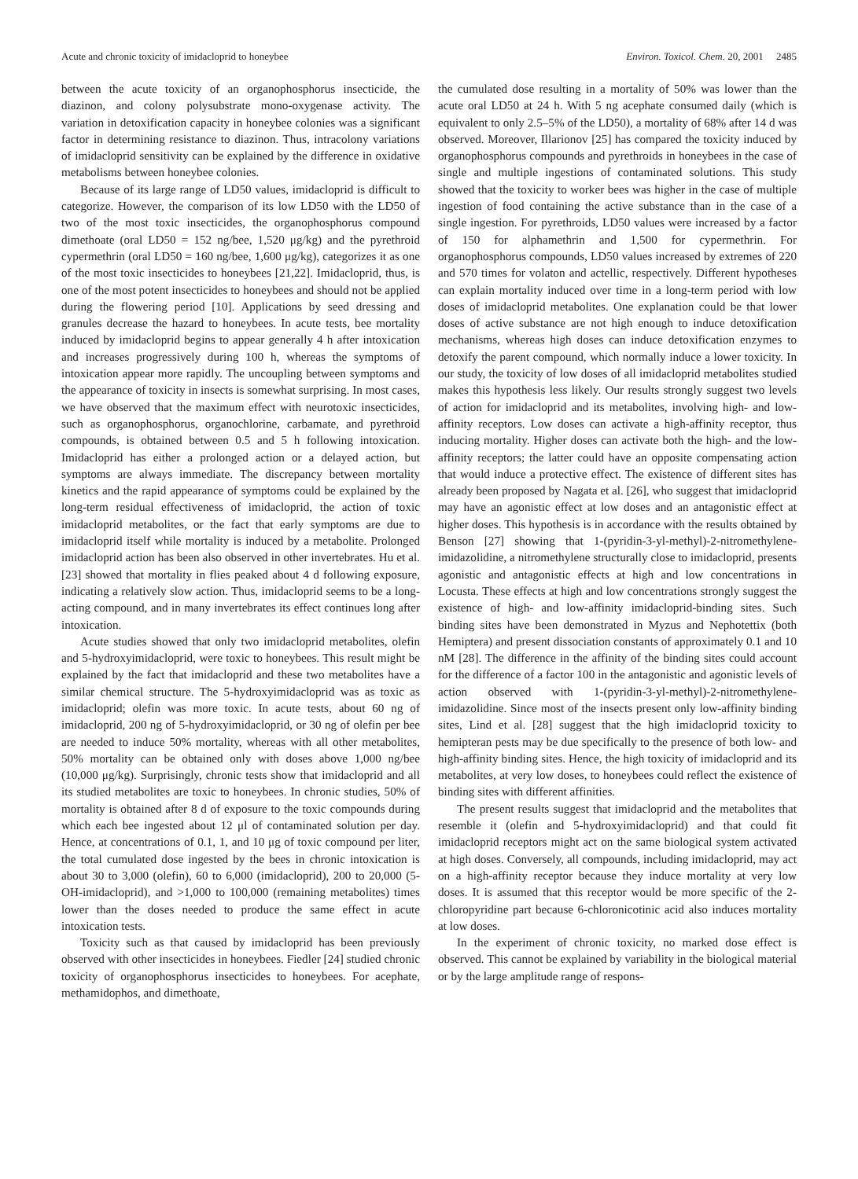Acute and chronic toxicity of imidacloprid to honeybee Environ. Toxicol. Chem. 20, 2001 2485
between the acute toxicity of an organophosphorus insecticide, the diazinon, and colony polysubstrate mono-oxygenase activity. The variation in detoxification capacity in honeybee colonies was a significant factor in determining resistance to diazinon. Thus, intracolony variations of imidacloprid sensitivity can be explained by the difference in oxidative metabolisms between honeybee colonies.
Because of its large range of LD50 values, imidacloprid is difficult to categorize. However, the comparison of its low LD50 with the LD50 of two of the most toxic insecticides, the organophosphorus compound dimethoate (oral LD50 = 152 ng/bee, 1,520 μg/kg) and the pyrethroid cypermethrin (oral LD50 = 160 ng/bee, 1,600 μg/kg), categorizes it as one of the most toxic insecticides to honeybees [21,22]. Imidacloprid, thus, is one of the most potent insecticides to honeybees and should not be applied during the flowering period [10]. Applications by seed dressing and granules decrease the hazard to honeybees. In acute tests, bee mortality induced by imidacloprid begins to appear generally 4 h after intoxication and increases progressively during 100 h, whereas the symptoms of intoxication appear more rapidly. The uncoupling between symptoms and the appearance of toxicity in insects is somewhat surprising. In most cases, we have observed that the maximum effect with neurotoxic insecticides, such as organophosphorus, organochlorine, carbamate, and pyrethroid compounds, is obtained between 0.5 and 5 h following intoxication. Imidacloprid has either a prolonged action or a delayed action, but symptoms are always immediate. The discrepancy between mortality kinetics and the rapid appearance of symptoms could be explained by the long-term residual effectiveness of imidacloprid, the action of toxic imidacloprid metabolites, or the fact that early symptoms are due to imidacloprid itself while mortality is induced by a metabolite. Prolonged imidacloprid action has been also observed in other invertebrates. Hu et al. [23] showed that mortality in flies peaked about 4 d following exposure, indicating a relatively slow action. Thus, imidacloprid seems to be a long-acting compound, and in many invertebrates its effect continues long after intoxication.
Acute studies showed that only two imidacloprid metabolites, olefin and 5-hydroxyimidacloprid, were toxic to honeybees. This result might be explained by the fact that imidacloprid and these two metabolites have a similar chemical structure. The 5-hydroxyimidacloprid was as toxic as imidacloprid; olefin was more toxic. In acute tests, about 60 ng of imidacloprid, 200 ng of 5-hydroxyimidacloprid, or 30 ng of olefin per bee are needed to induce 50% mortality, whereas with all other metabolites, 50% mortality can be obtained only with doses above 1,000 ng/bee (10,000 μg/kg). Surprisingly, chronic tests show that imidacloprid and all its studied metabolites are toxic to honeybees. In chronic studies, 50% of mortality is obtained after 8 d of exposure to the toxic compounds during which each bee ingested about 12 μl of contaminated solution per day. Hence, at concentrations of 0.1, 1, and 10 μg of toxic compound per liter, the total cumulated dose ingested by the bees in chronic intoxication is about 30 to 3,000 (olefin), 60 to 6,000 (imidacloprid), 200 to 20,000 (5-OH-imidacloprid), and >1,000 to 100,000 (remaining metabolites) times lower than the doses needed to produce the same effect in acute intoxication tests.
Toxicity such as that caused by imidacloprid has been previously observed with other insecticides in honeybees. Fiedler [24] studied chronic toxicity of organophosphorus insecticides to honeybees. For acephate, methamidophos, and dimethoate,
the cumulated dose resulting in a mortality of 50% was lower than the acute oral LD50 at 24 h. With 5 ng acephate consumed daily (which is equivalent to only 2.5–5% of the LD50), a mortality of 68% after 14 d was observed. Moreover, Illarionov [25] has compared the toxicity induced by organophosphorus compounds and pyrethroids in honeybees in the case of single and multiple ingestions of contaminated solutions. This study showed that the toxicity to worker bees was higher in the case of multiple ingestion of food containing the active substance than in the case of a single ingestion. For pyrethroids, LD50 values were increased by a factor of 150 for alphamethrin and 1,500 for cypermethrin. For organophosphorus compounds, LD50 values increased by extremes of 220 and 570 times for volaton and actellic, respectively. Different hypotheses can explain mortality induced over time in a long-term period with low doses of imidacloprid metabolites. One explanation could be that lower doses of active substance are not high enough to induce detoxification mechanisms, whereas high doses can induce detoxification enzymes to detoxify the parent compound, which normally induce a lower toxicity. In our study, the toxicity of low doses of all imidacloprid metabolites studied makes this hypothesis less likely. Our results strongly suggest two levels of action for imidacloprid and its metabolites, involving high- and low-affinity receptors. Low doses can activate a high-affinity receptor, thus inducing mortality. Higher doses can activate both the high- and the low-affinity receptors; the latter could have an opposite compensating action that would induce a protective effect. The existence of different sites has already been proposed by Nagata et al. [26], who suggest that imidacloprid may have an agonistic effect at low doses and an antagonistic effect at higher doses. This hypothesis is in accordance with the results obtained by Benson [27] showing that 1-(pyridin-3-yl-methyl)-2-nitromethylene-imidazolidine, a nitromethylene structurally close to imidacloprid, presents agonistic and antagonistic effects at high and low concentrations in Locusta. These effects at high and low concentrations strongly suggest the existence of high- and low-affinity imidacloprid-binding sites. Such binding sites have been demonstrated in Myzus and Nephotettix (both Hemiptera) and present dissociation constants of approximately 0.1 and 10 nM [28]. The difference in the affinity of the binding sites could account for the difference of a factor 100 in the antagonistic and agonistic levels of action observed with 1-(pyridin-3-yl-methyl)-2-nitromethylene-imidazolidine. Since most of the insects present only low-affinity binding sites, Lind et al. [28] suggest that the high imidacloprid toxicity to hemipteran pests may be due specifically to the presence of both low- and high-affinity binding sites. Hence, the high toxicity of imidacloprid and its metabolites, at very low doses, to honeybees could reflect the existence of binding sites with different affinities.
The present results suggest that imidacloprid and the metabolites that resemble it (olefin and 5-hydroxyimidacloprid) and that could fit imidacloprid receptors might act on the same biological system activated at high doses. Conversely, all compounds, including imidacloprid, may act on a high-affinity receptor because they induce mortality at very low doses. It is assumed that this receptor would be more specific of the 2-chloropyridine part because 6-chloronicotinic acid also induces mortality at low doses.
In the experiment of chronic toxicity, no marked dose effect is observed. This cannot be explained by variability in the biological material or by the large amplitude range of respons-